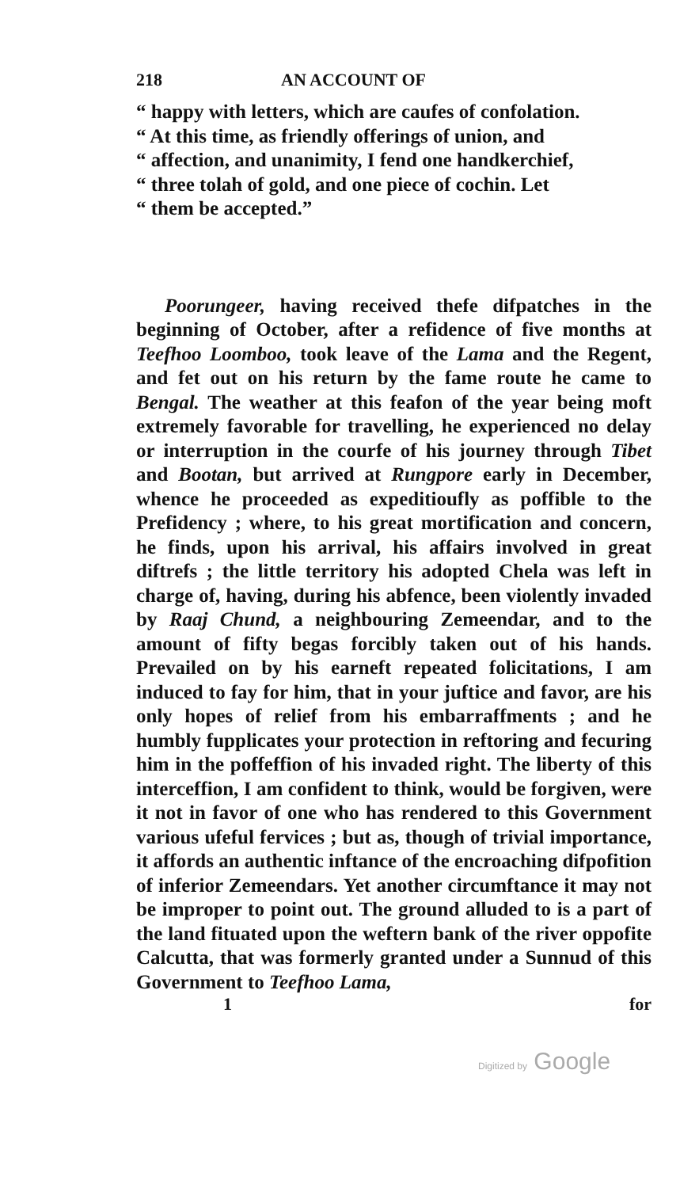218 AN ACCOUNT OF
“ happy with letters, which are caufes of confolation.
“ At this time, as friendly offerings of union, and
“ affection, and unanimity, I fend one handkerchief,
“ three tolah of gold, and one piece of cochin. Let
“ them be accepted.”
Poorungeer, having received thefe difpatches in the beginning of October, after a refidence of five months at Teefhoo Loomboo, took leave of the Lama and the Regent, and fet out on his return by the fame route he came to Bengal. The weather at this feafon of the year being moft extremely favorable for travelling, he experienced no delay or interruption in the courfe of his journey through Tibet and Bootan, but arrived at Rungpore early in December, whence he proceeded as expeditioufly as poffible to the Prefidency ; where, to his great mortification and concern, he finds, upon his arrival, his affairs involved in great diftrefs ; the little territory his adopted Chela was left in charge of, having, during his abfence, been violently invaded by Raaj Chund, a neighbouring Zemeendar, and to the amount of fifty begas forcibly taken out of his hands. Prevailed on by his earneft repeated folicitations, I am induced to fay for him, that in your juftice and favor, are his only hopes of relief from his embarraffments ; and he humbly fupplicates your protection in reftoring and fecuring him in the poffeffion of his invaded right. The liberty of this interceffion, I am confident to think, would be forgiven, were it not in favor of one who has rendered to this Government various ufeful fervices ; but as, though of trivial importance, it affords an authentic inftance of the encroaching difpofition of inferior Zemeendars. Yet another circumftance it may not be improper to point out. The ground alluded to is a part of the land fituated upon the weftern bank of the river oppofite Calcutta, that was formerly granted under a Sunnud of this Government to Teefhoo Lama,
1 for
Digitized by Google